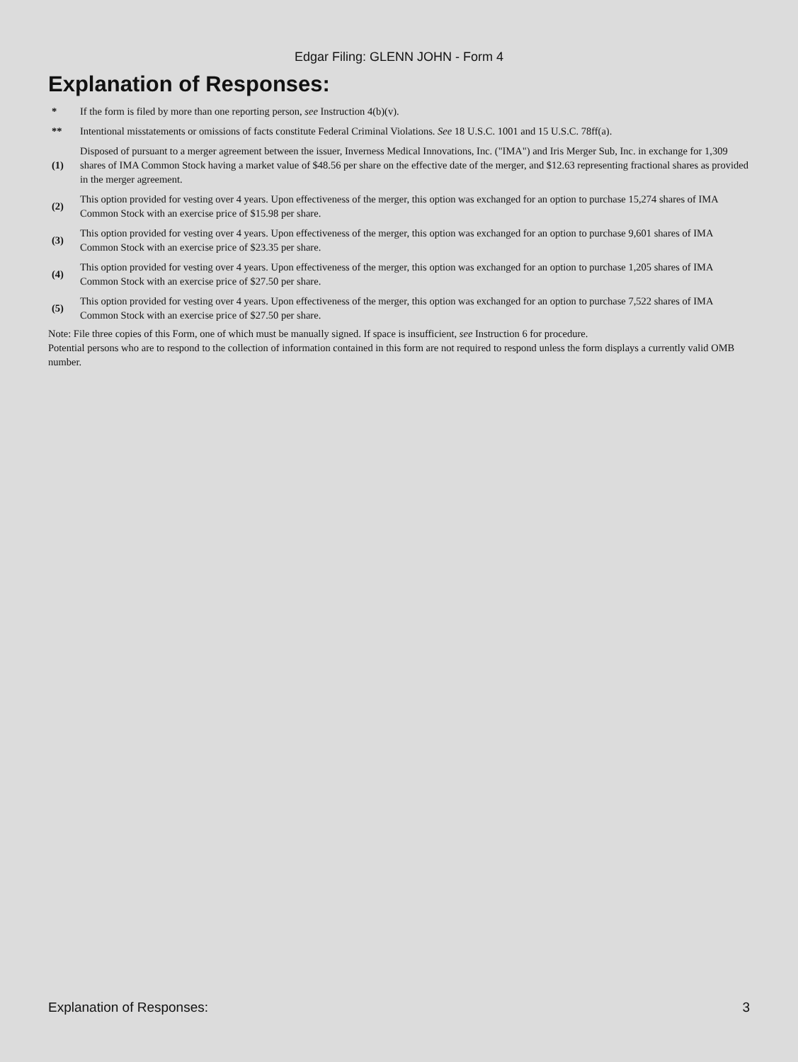Edgar Filing: GLENN JOHN - Form 4
Explanation of Responses:
| * | If the form is filed by more than one reporting person, see Instruction 4(b)(v). |
| ** | Intentional misstatements or omissions of facts constitute Federal Criminal Violations. See 18 U.S.C. 1001 and 15 U.S.C. 78ff(a). |
| (1) | Disposed of pursuant to a merger agreement between the issuer, Inverness Medical Innovations, Inc. ("IMA") and Iris Merger Sub, Inc. in exchange for 1,309 shares of IMA Common Stock having a market value of $48.56 per share on the effective date of the merger, and $12.63 representing fractional shares as provided in the merger agreement. |
| (2) | This option provided for vesting over 4 years. Upon effectiveness of the merger, this option was exchanged for an option to purchase 15,274 shares of IMA Common Stock with an exercise price of $15.98 per share. |
| (3) | This option provided for vesting over 4 years. Upon effectiveness of the merger, this option was exchanged for an option to purchase 9,601 shares of IMA Common Stock with an exercise price of $23.35 per share. |
| (4) | This option provided for vesting over 4 years. Upon effectiveness of the merger, this option was exchanged for an option to purchase 1,205 shares of IMA Common Stock with an exercise price of $27.50 per share. |
| (5) | This option provided for vesting over 4 years. Upon effectiveness of the merger, this option was exchanged for an option to purchase 7,522 shares of IMA Common Stock with an exercise price of $27.50 per share. |
Note: File three copies of this Form, one of which must be manually signed. If space is insufficient, see Instruction 6 for procedure.
Potential persons who are to respond to the collection of information contained in this form are not required to respond unless the form displays a currently valid OMB number.
Explanation of Responses: 3